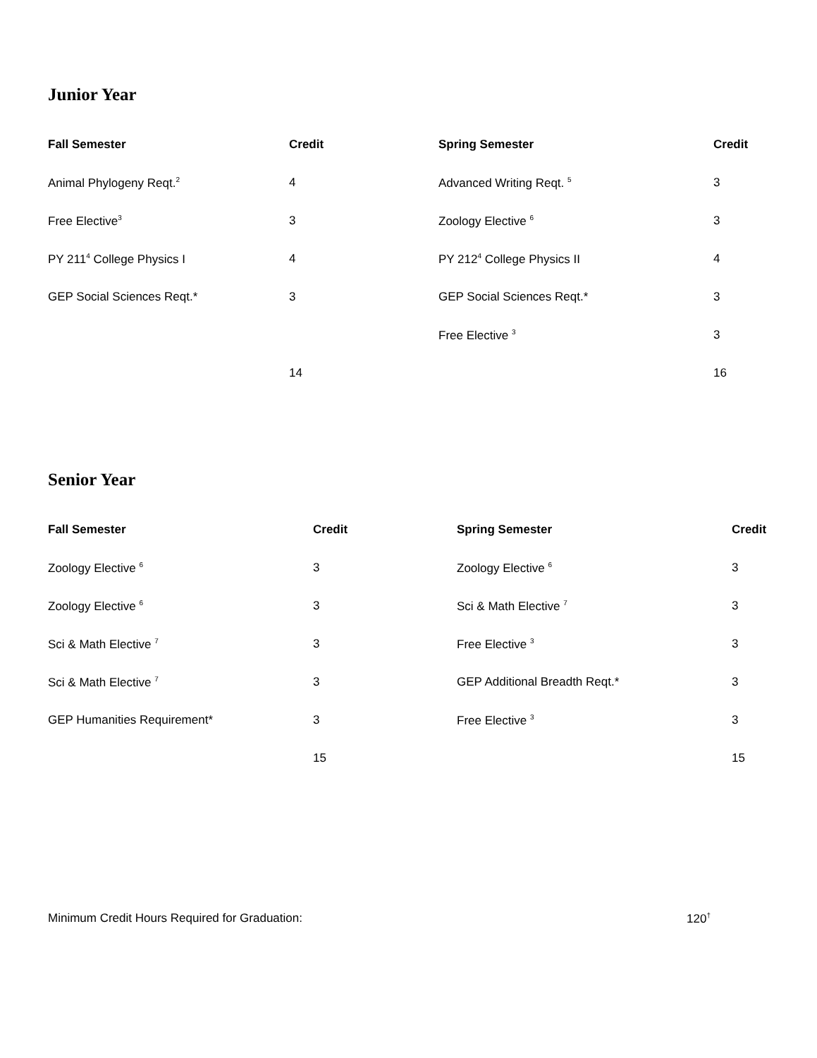Junior Year
| Fall Semester | Credit | Spring Semester | Credit |
| --- | --- | --- | --- |
| Animal Phylogeny Reqt.<sup>2</sup> | 4 | Advanced Writing Reqt. <sup>5</sup> | 3 |
| Free Elective<sup>3</sup> | 3 | Zoology Elective <sup>6</sup> | 3 |
| PY 211<sup>4</sup> College Physics I | 4 | PY 212<sup>4</sup> College Physics II | 4 |
| GEP Social Sciences Reqt.* | 3 | GEP Social Sciences Reqt.* | 3 |
| | | Free Elective <sup>3</sup> | 3 |
| | 14 | | 16 |
Senior Year
| Fall Semester | Credit | Spring Semester | Credit |
| --- | --- | --- | --- |
| Zoology Elective <sup>6</sup> | 3 | Zoology Elective <sup>6</sup> | 3 |
| Zoology Elective <sup>6</sup> | 3 | Sci & Math Elective <sup>7</sup> | 3 |
| Sci & Math Elective <sup>7</sup> | 3 | Free Elective <sup>3</sup> | 3 |
| Sci & Math Elective <sup>7</sup> | 3 | GEP Additional Breadth Reqt.* | 3 |
| GEP Humanities Requirement* | 3 | Free Elective <sup>3</sup> | 3 |
| | 15 | | 15 |
Minimum Credit Hours Required for Graduation: 120<sup>†</sup>